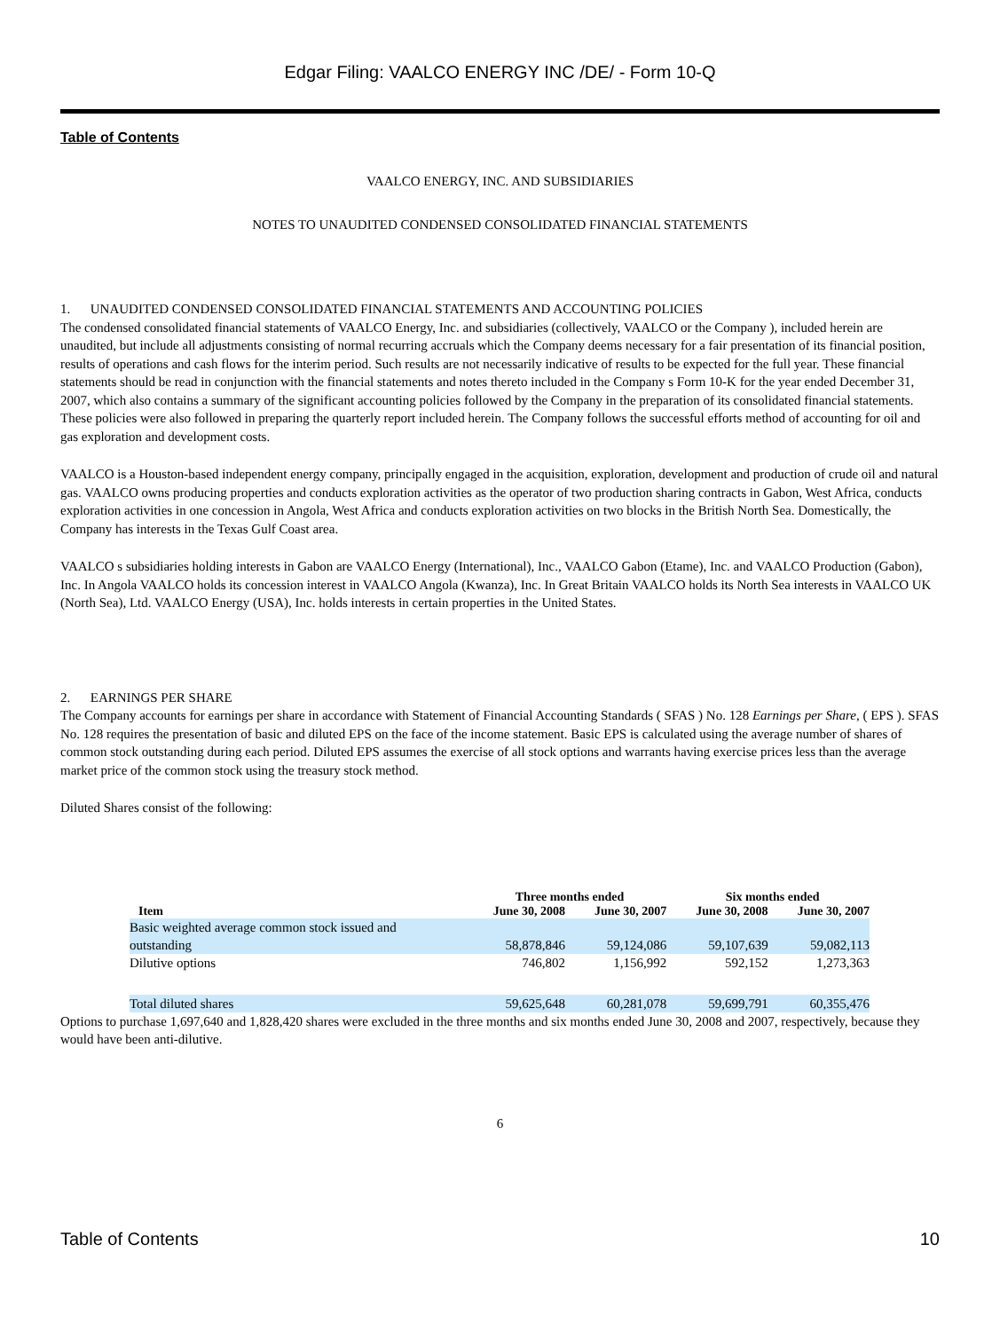Edgar Filing: VAALCO ENERGY INC /DE/ - Form 10-Q
Table of Contents
VAALCO ENERGY, INC. AND SUBSIDIARIES
NOTES TO UNAUDITED CONDENSED CONSOLIDATED FINANCIAL STATEMENTS
1. UNAUDITED CONDENSED CONSOLIDATED FINANCIAL STATEMENTS AND ACCOUNTING POLICIES
The condensed consolidated financial statements of VAALCO Energy, Inc. and subsidiaries (collectively, VAALCO or the Company ), included herein are unaudited, but include all adjustments consisting of normal recurring accruals which the Company deems necessary for a fair presentation of its financial position, results of operations and cash flows for the interim period. Such results are not necessarily indicative of results to be expected for the full year. These financial statements should be read in conjunction with the financial statements and notes thereto included in the Company s Form 10-K for the year ended December 31, 2007, which also contains a summary of the significant accounting policies followed by the Company in the preparation of its consolidated financial statements. These policies were also followed in preparing the quarterly report included herein. The Company follows the successful efforts method of accounting for oil and gas exploration and development costs.
VAALCO is a Houston-based independent energy company, principally engaged in the acquisition, exploration, development and production of crude oil and natural gas. VAALCO owns producing properties and conducts exploration activities as the operator of two production sharing contracts in Gabon, West Africa, conducts exploration activities in one concession in Angola, West Africa and conducts exploration activities on two blocks in the British North Sea. Domestically, the Company has interests in the Texas Gulf Coast area.
VAALCO s subsidiaries holding interests in Gabon are VAALCO Energy (International), Inc., VAALCO Gabon (Etame), Inc. and VAALCO Production (Gabon), Inc. In Angola VAALCO holds its concession interest in VAALCO Angola (Kwanza), Inc. In Great Britain VAALCO holds its North Sea interests in VAALCO UK (North Sea), Ltd. VAALCO Energy (USA), Inc. holds interests in certain properties in the United States.
2. EARNINGS PER SHARE
The Company accounts for earnings per share in accordance with Statement of Financial Accounting Standards ( SFAS ) No. 128 Earnings per Share, ( EPS ). SFAS No. 128 requires the presentation of basic and diluted EPS on the face of the income statement. Basic EPS is calculated using the average number of shares of common stock outstanding during each period. Diluted EPS assumes the exercise of all stock options and warrants having exercise prices less than the average market price of the common stock using the treasury stock method.
Diluted Shares consist of the following:
| | Three months ended | | Six months ended | |
| --- | --- | --- | --- | --- |
| Item | June 30, 2008 | June 30, 2007 | June 30, 2008 | June 30, 2007 |
| Basic weighted average common stock issued and outstanding | 58,878,846 | 59,124,086 | 59,107,639 | 59,082,113 |
| Dilutive options | 746,802 | 1,156,992 | 592,152 | 1,273,363 |
| Total diluted shares | 59,625,648 | 60,281,078 | 59,699,791 | 60,355,476 |
Options to purchase 1,697,640 and 1,828,420 shares were excluded in the three months and six months ended June 30, 2008 and 2007, respectively, because they would have been anti-dilutive.
6
Table of Contents 10